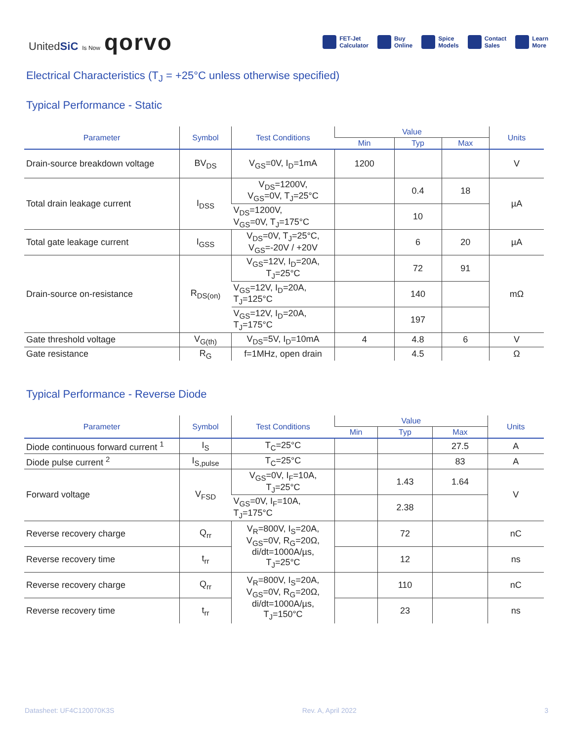UnitedSiC Is Now qorvo
FET-Jet
Calculator
Buy
Online
Spice
Models
Contact
Sales
Learn
More
Electrical Characteristics (T<sub>J</sub> = +25°C unless otherwise specified)
Typical Performance - Static
| Parameter | Symbol | Test Conditions | Value | | | Units |
| --- | --- | --- | --- | --- | --- | --- |
| | | | Min | Typ | Max | |
| Drain-source breakdown voltage | BV<sub>DS</sub> | V<sub>GS</sub>=0V, I<sub>D</sub>=1mA | 1200 | | | V |
| Total drain leakage current | I<sub>DSS</sub> | V<sub>DS</sub>=1200V, V<sub>GS</sub>=0V, T<sub>J</sub>=25°C | | 0.4 | 18 | µA |
| | | V<sub>DS</sub>=1200V, V<sub>GS</sub>=0V, T<sub>J</sub>=175°C | | 10 | | |
| Total gate leakage current | I<sub>GSS</sub> | V<sub>DS</sub>=0V, T<sub>J</sub>=25°C, V<sub>GS</sub>=-20V / +20V | | 6 | 20 | µA |
| Drain-source on-resistance | R<sub>DS(on)</sub> | V<sub>GS</sub>=12V, I<sub>D</sub>=20A, T<sub>J</sub>=25°C | | 72 | 91 | mΩ |
| | | V<sub>GS</sub>=12V, I<sub>D</sub>=20A, T<sub>J</sub>=125°C | | 140 | | |
| | | V<sub>GS</sub>=12V, I<sub>D</sub>=20A, T<sub>J</sub>=175°C | | 197 | | |
| Gate threshold voltage | V<sub>G(th)</sub> | V<sub>DS</sub>=5V, I<sub>D</sub>=10mA | 4 | 4.8 | 6 | V |
| Gate resistance | R<sub>G</sub> | f=1MHz, open drain | | 4.5 | | Ω |
Typical Performance - Reverse Diode
| Parameter | Symbol | Test Conditions | Value | | | Units |
| --- | --- | --- | --- | --- | --- | --- |
| | | | Min | Typ | Max | |
| Diode continuous forward current <sup>1</sup> | I<sub>S</sub> | T<sub>C</sub>=25°C | | | 27.5 | A |
| Diode pulse current <sup>2</sup> | I<sub>S,pulse</sub> | T<sub>C</sub>=25°C | | | 83 | A |
| Forward voltage | V<sub>FSD</sub> | V<sub>GS</sub>=0V, I<sub>F</sub>=10A, T<sub>J</sub>=25°C | | 1.43 | 1.64 | V |
| | | V<sub>GS</sub>=0V, I<sub>F</sub>=10A, T<sub>J</sub>=175°C | | 2.38 | | |
| Reverse recovery charge | Q<sub>rr</sub> | V<sub>R</sub>=800V, I<sub>S</sub>=20A, V<sub>GS</sub>=0V, R<sub>G</sub>=20Ω, di/dt=1000A/µs, T<sub>J</sub>=25°C | | 72 | | nC |
| Reverse recovery time | t<sub>rr</sub> | | | 12 | | ns |
| Reverse recovery charge | Q<sub>rr</sub> | V<sub>R</sub>=800V, I<sub>S</sub>=20A, V<sub>GS</sub>=0V, R<sub>G</sub>=20Ω, di/dt=1000A/µs, T<sub>J</sub>=150°C | | 110 | | nC |
| Reverse recovery time | t<sub>rr</sub> | | | 23 | | ns |
Datasheet: UF4C120070K3S Rev. A, April 2022 3